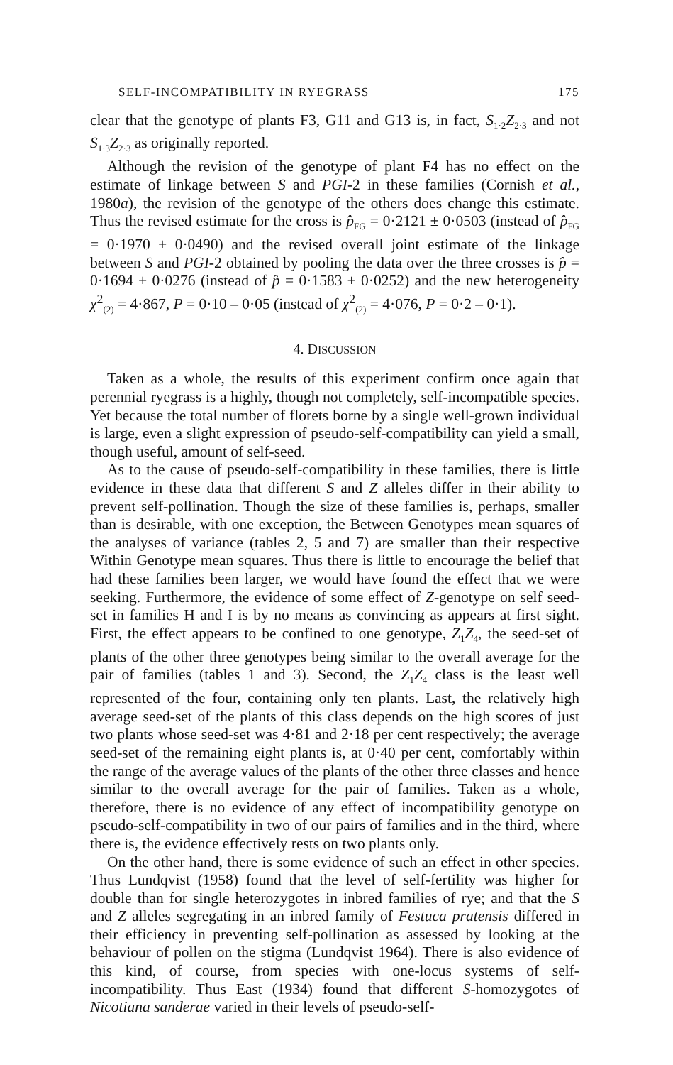SELF-INCOMPATIBILITY IN RYEGRASS 175
clear that the genotype of plants F3, G11 and G13 is, in fact, S<sub>1·2</sub>Z<sub>2·3</sub> and not S<sub>1·3</sub>Z<sub>2·3</sub> as originally reported.
Although the revision of the genotype of plant F4 has no effect on the estimate of linkage between S and PGI-2 in these families (Cornish et al., 1980a), the revision of the genotype of the others does change this estimate. Thus the revised estimate for the cross is p̂<sub>FG</sub> = 0·2121 ± 0·0503 (instead of p̂<sub>FG</sub> = 0·1970 ± 0·0490) and the revised overall joint estimate of the linkage between S and PGI-2 obtained by pooling the data over the three crosses is p̂ = 0·1694 ± 0·0276 (instead of p̂ = 0·1583 ± 0·0252) and the new heterogeneity χ<sup>2</sup><sub>(2)</sub> = 4·867, P = 0·10 – 0·05 (instead of χ<sup>2</sup><sub>(2)</sub> = 4·076, P = 0·2 – 0·1).
4. DISCUSSION
Taken as a whole, the results of this experiment confirm once again that perennial ryegrass is a highly, though not completely, self-incompatible species. Yet because the total number of florets borne by a single well-grown individual is large, even a slight expression of pseudo-self-compatibility can yield a small, though useful, amount of self-seed.
As to the cause of pseudo-self-compatibility in these families, there is little evidence in these data that different S and Z alleles differ in their ability to prevent self-pollination. Though the size of these families is, perhaps, smaller than is desirable, with one exception, the Between Genotypes mean squares of the analyses of variance (tables 2, 5 and 7) are smaller than their respective Within Genotype mean squares. Thus there is little to encourage the belief that had these families been larger, we would have found the effect that we were seeking. Furthermore, the evidence of some effect of Z-genotype on self seed-set in families H and I is by no means as convincing as appears at first sight. First, the effect appears to be confined to one genotype, Z<sub>1</sub>Z<sub>4</sub>, the seed-set of plants of the other three genotypes being similar to the overall average for the pair of families (tables 1 and 3). Second, the Z<sub>1</sub>Z<sub>4</sub> class is the least well represented of the four, containing only ten plants. Last, the relatively high average seed-set of the plants of this class depends on the high scores of just two plants whose seed-set was 4·81 and 2·18 per cent respectively; the average seed-set of the remaining eight plants is, at 0·40 per cent, comfortably within the range of the average values of the plants of the other three classes and hence similar to the overall average for the pair of families. Taken as a whole, therefore, there is no evidence of any effect of incompatibility genotype on pseudo-self-compatibility in two of our pairs of families and in the third, where there is, the evidence effectively rests on two plants only.
On the other hand, there is some evidence of such an effect in other species. Thus Lundqvist (1958) found that the level of self-fertility was higher for double than for single heterozygotes in inbred families of rye; and that the S and Z alleles segregating in an inbred family of Festuca pratensis differed in their efficiency in preventing self-pollination as assessed by looking at the behaviour of pollen on the stigma (Lundqvist 1964). There is also evidence of this kind, of course, from species with one-locus systems of self-incompatibility. Thus East (1934) found that different S-homozygotes of Nicotiana sanderae varied in their levels of pseudo-self-